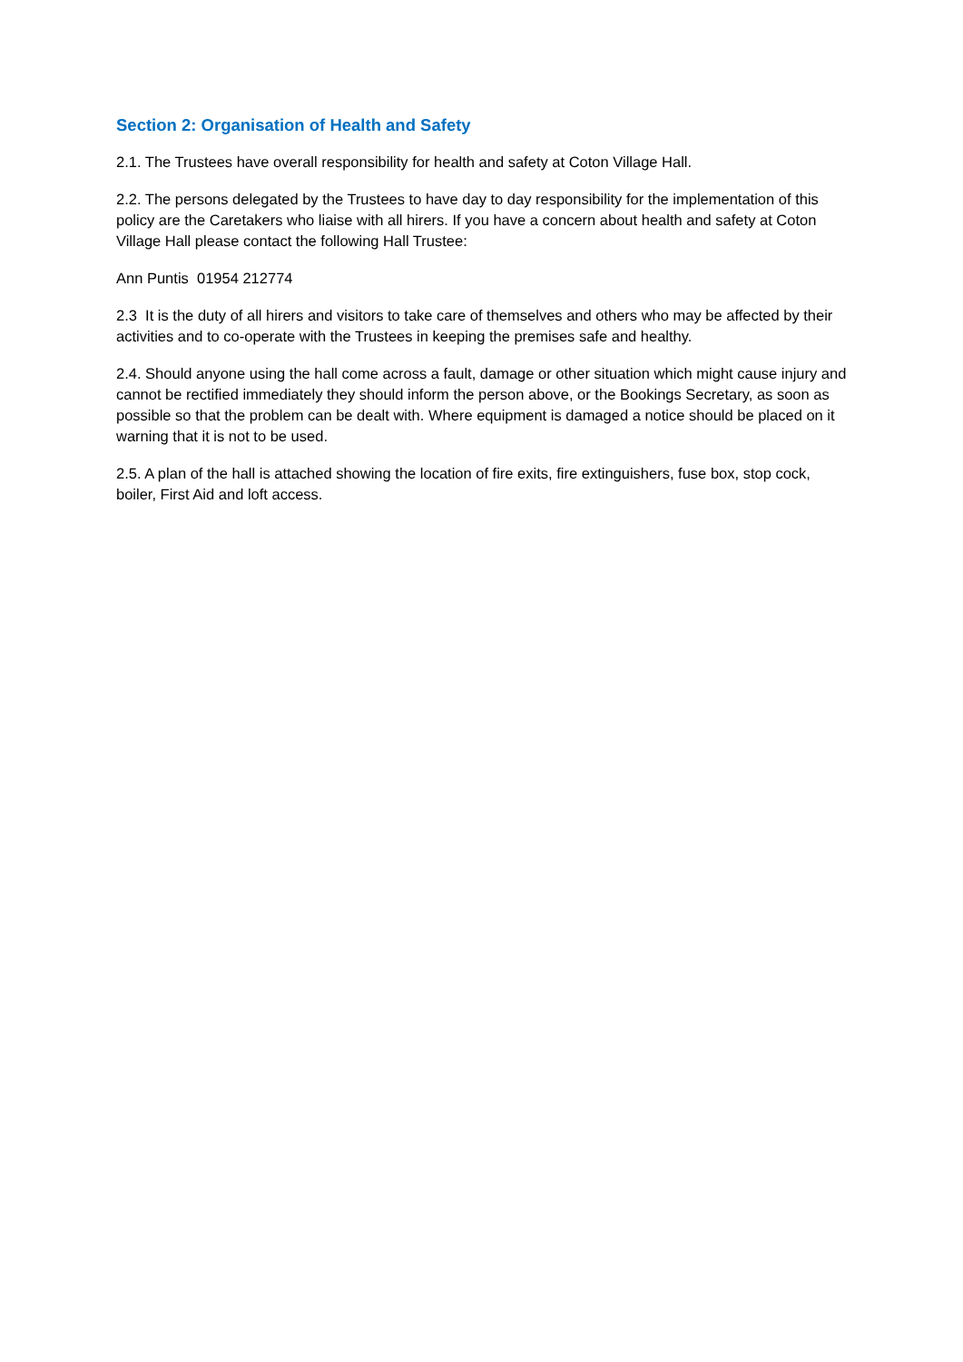Section 2: Organisation of Health and Safety
2.1. The Trustees have overall responsibility for health and safety at Coton Village Hall.
2.2. The persons delegated by the Trustees to have day to day responsibility for the implementation of this policy are the Caretakers who liaise with all hirers. If you have a concern about health and safety at Coton Village Hall please contact the following Hall Trustee:
Ann Puntis 01954 212774
2.3 It is the duty of all hirers and visitors to take care of themselves and others who may be affected by their activities and to co-operate with the Trustees in keeping the premises safe and healthy.
2.4. Should anyone using the hall come across a fault, damage or other situation which might cause injury and cannot be rectified immediately they should inform the person above, or the Bookings Secretary, as soon as possible so that the problem can be dealt with. Where equipment is damaged a notice should be placed on it warning that it is not to be used.
2.5. A plan of the hall is attached showing the location of fire exits, fire extinguishers, fuse box, stop cock, boiler, First Aid and loft access.